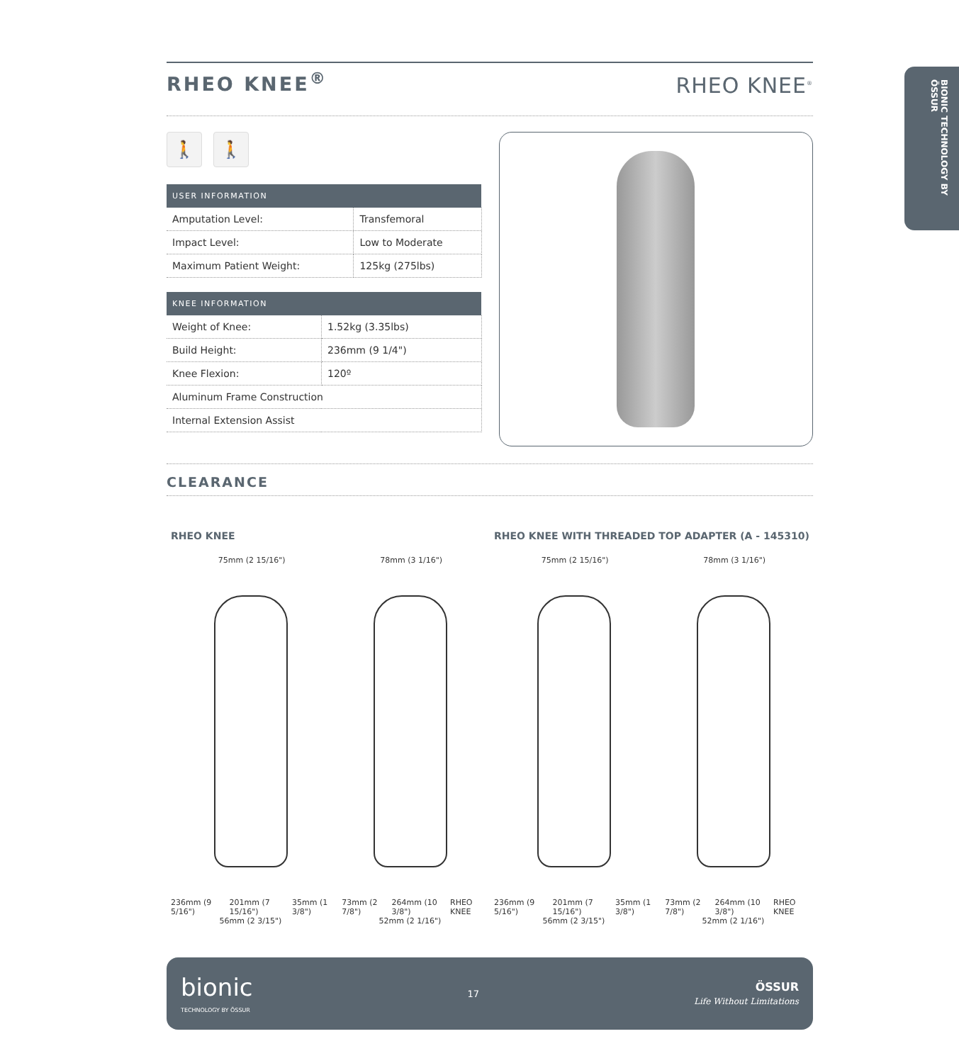BIONIC TECHNOLOGY BY ÖSSUR
RHEO KNEE<sup>®</sup>
RHEO KNEE<sup>®</sup>
🚶 🚶
| USER INFORMATION | |
| --- | --- |
| Amputation Level: | Transfemoral |
| Impact Level: | Low to Moderate |
| Maximum Patient Weight: | 125kg (275lbs) |
| KNEE INFORMATION | |
| --- | --- |
| Weight of Knee: | 1.52kg (3.35lbs) |
| Build Height: | 236mm (9 1/4") |
| Knee Flexion: | 120º |
| Aluminum Frame Construction | |
| Internal Extension Assist | |
CLEARANCE
RHEO KNEE
75mm (2 15/16") 78mm (3 1/16")
236mm (9 5/16") 201mm (7 15/16") 35mm (1 3/8") 73mm (2 7/8") 264mm (10 3/8") RHEO KNEE
56mm (2 3/15") 52mm (2 1/16")
RHEO KNEE WITH THREADED TOP ADAPTER (A - 145310)
75mm (2 15/16") 78mm (3 1/16")
236mm (9 5/16") 201mm (7 15/16") 35mm (1 3/8") 73mm (2 7/8") 264mm (10 3/8") RHEO KNEE
56mm (2 3/15") 52mm (2 1/16")
bionic
TECHNOLOGY BY ÖSSUR
17
ÖSSUR
Life Without Limitations